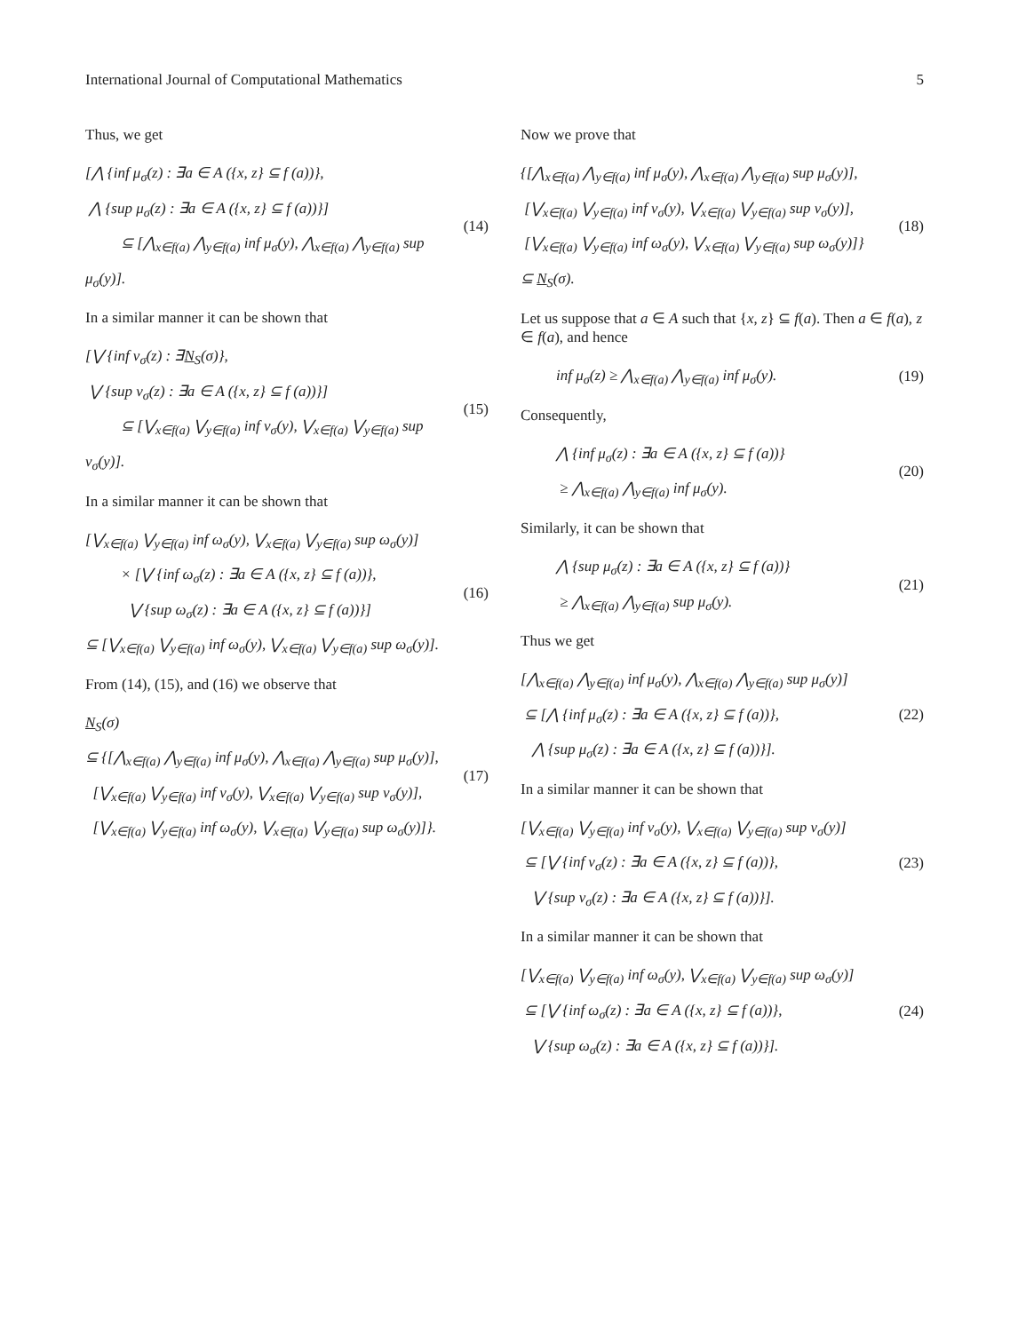International Journal of Computational Mathematics 5
Thus, we get
[⋀ {inf μ<sub>σ</sub>(z) : ∃a ∈ A ({x, z} ⊆ f (a))},
⋀ {sup μ<sub>σ</sub>(z) : ∃a ∈ A ({x, z} ⊆ f (a))}]
⊆ [⋀<sub>x∈f(a)</sub> ⋀<sub>y∈f(a)</sub> inf μ<sub>σ</sub>(y), ⋀<sub>x∈f(a)</sub> ⋀<sub>y∈f(a)</sub> sup μ<sub>σ</sub>(y)].
(14)
In a similar manner it can be shown that
[⋁ {inf ν<sub>σ</sub>(z) : ∃N<sub>S</sub>(σ)},
⋁ {sup ν<sub>σ</sub>(z) : ∃a ∈ A ({x, z} ⊆ f (a))}]
⊆ [⋁<sub>x∈f(a)</sub> ⋁<sub>y∈f(a)</sub> inf ν<sub>σ</sub>(y), ⋁<sub>x∈f(a)</sub> ⋁<sub>y∈f(a)</sub> sup ν<sub>σ</sub>(y)].
(15)
In a similar manner it can be shown that
[⋁<sub>x∈f(a)</sub> ⋁<sub>y∈f(a)</sub> inf ω<sub>σ</sub>(y), ⋁<sub>x∈f(a)</sub> ⋁<sub>y∈f(a)</sub> sup ω<sub>σ</sub>(y)]
× [⋁ {inf ω<sub>σ</sub>(z) : ∃a ∈ A ({x, z} ⊆ f (a))},
⋁ {sup ω<sub>σ</sub>(z) : ∃a ∈ A ({x, z} ⊆ f (a))}]
⊆ [⋁<sub>x∈f(a)</sub> ⋁<sub>y∈f(a)</sub> inf ω<sub>σ</sub>(y), ⋁<sub>x∈f(a)</sub> ⋁<sub>y∈f(a)</sub> sup ω<sub>σ</sub>(y)].
(16)
From (14), (15), and (16) we observe that
N<sub>S</sub>(σ)
⊆ {[⋀<sub>x∈f(a)</sub> ⋀<sub>y∈f(a)</sub> inf μ<sub>σ</sub>(y), ⋀<sub>x∈f(a)</sub> ⋀<sub>y∈f(a)</sub> sup μ<sub>σ</sub>(y)],
[⋁<sub>x∈f(a)</sub> ⋁<sub>y∈f(a)</sub> inf ν<sub>σ</sub>(y), ⋁<sub>x∈f(a)</sub> ⋁<sub>y∈f(a)</sub> sup ν<sub>σ</sub>(y)],
[⋁<sub>x∈f(a)</sub> ⋁<sub>y∈f(a)</sub> inf ω<sub>σ</sub>(y), ⋁<sub>x∈f(a)</sub> ⋁<sub>y∈f(a)</sub> sup ω<sub>σ</sub>(y)]}.
(17)
Now we prove that
{[⋀<sub>x∈f(a)</sub> ⋀<sub>y∈f(a)</sub> inf μ<sub>σ</sub>(y), ⋀<sub>x∈f(a)</sub> ⋀<sub>y∈f(a)</sub> sup μ<sub>σ</sub>(y)],
[⋁<sub>x∈f(a)</sub> ⋁<sub>y∈f(a)</sub> inf ν<sub>σ</sub>(y), ⋁<sub>x∈f(a)</sub> ⋁<sub>y∈f(a)</sub> sup ν<sub>σ</sub>(y)],
[⋁<sub>x∈f(a)</sub> ⋁<sub>y∈f(a)</sub> inf ω<sub>σ</sub>(y), ⋁<sub>x∈f(a)</sub> ⋁<sub>y∈f(a)</sub> sup ω<sub>σ</sub>(y)]}
⊆ N<sub>S</sub>(σ).
(18)
Let us suppose that a ∈ A such that {x, z} ⊆ f(a). Then a ∈ f(a), z ∈ f(a), and hence
inf μ<sub>σ</sub>(z) ≥ ⋀<sub>x∈f(a)</sub> ⋀<sub>y∈f(a)</sub> inf μ<sub>σ</sub>(y).
(19)
Consequently,
⋀ {inf μ<sub>σ</sub>(z) : ∃a ∈ A ({x, z} ⊆ f (a))}
≥ ⋀<sub>x∈f(a)</sub> ⋀<sub>y∈f(a)</sub> inf μ<sub>σ</sub>(y).
(20)
Similarly, it can be shown that
⋀ {sup μ<sub>σ</sub>(z) : ∃a ∈ A ({x, z} ⊆ f (a))}
≥ ⋀<sub>x∈f(a)</sub> ⋀<sub>y∈f(a)</sub> sup μ<sub>σ</sub>(y).
(21)
Thus we get
[⋀<sub>x∈f(a)</sub> ⋀<sub>y∈f(a)</sub> inf μ<sub>σ</sub>(y), ⋀<sub>x∈f(a)</sub> ⋀<sub>y∈f(a)</sub> sup μ<sub>σ</sub>(y)]
⊆ [⋀ {inf μ<sub>σ</sub>(z) : ∃a ∈ A ({x, z} ⊆ f (a))},
⋀ {sup μ<sub>σ</sub>(z) : ∃a ∈ A ({x, z} ⊆ f (a))}].
(22)
In a similar manner it can be shown that
[⋁<sub>x∈f(a)</sub> ⋁<sub>y∈f(a)</sub> inf ν<sub>σ</sub>(y), ⋁<sub>x∈f(a)</sub> ⋁<sub>y∈f(a)</sub> sup ν<sub>σ</sub>(y)]
⊆ [⋁ {inf ν<sub>σ</sub>(z) : ∃a ∈ A ({x, z} ⊆ f (a))},
⋁ {sup ν<sub>σ</sub>(z) : ∃a ∈ A ({x, z} ⊆ f (a))}].
(23)
In a similar manner it can be shown that
[⋁<sub>x∈f(a)</sub> ⋁<sub>y∈f(a)</sub> inf ω<sub>σ</sub>(y), ⋁<sub>x∈f(a)</sub> ⋁<sub>y∈f(a)</sub> sup ω<sub>σ</sub>(y)]
⊆ [⋁ {inf ω<sub>σ</sub>(z) : ∃a ∈ A ({x, z} ⊆ f (a))},
⋁ {sup ω<sub>σ</sub>(z) : ∃a ∈ A ({x, z} ⊆ f (a))}].
(24)